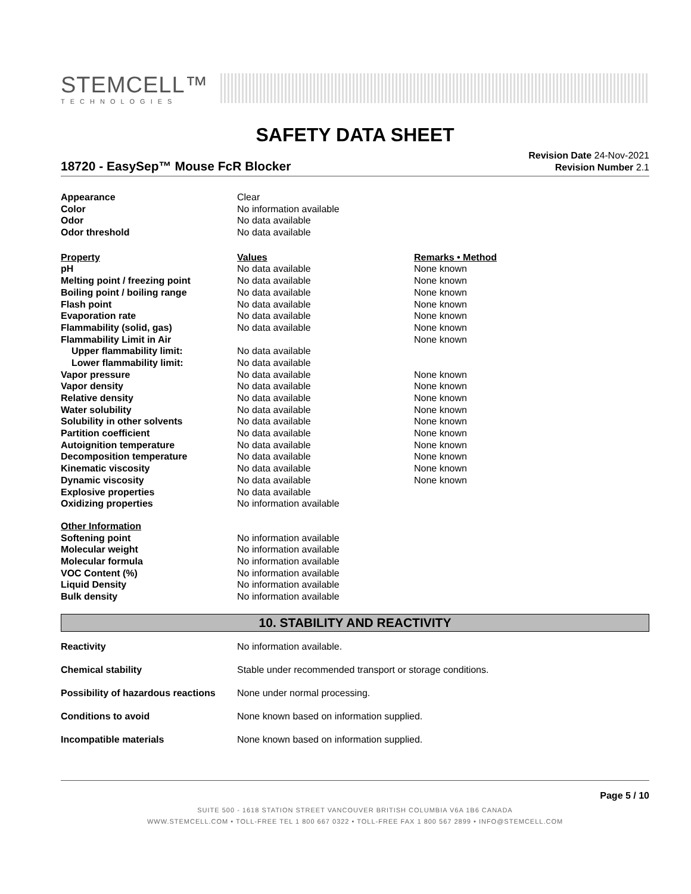STEMCELL™
TECHNOLOGIES
SAFETY DATA SHEET
18720 - EasySep™ Mouse FcR Blocker
Revision Date 24-Nov-2021
Revision Number 2.1
| Appearance | Clear |
| Color | No information available |
| Odor | No data available |
| Odor threshold | No data available |
| Property | Values | Remarks • Method |
| --- | --- | --- |
| pH | No data available | None known |
| Melting point / freezing point | No data available | None known |
| Boiling point / boiling range | No data available | None known |
| Flash point | No data available | None known |
| Evaporation rate | No data available | None known |
| Flammability (solid, gas) | No data available | None known |
| Flammability Limit in Air | | None known |
| Upper flammability limit: | No data available | |
| Lower flammability limit: | No data available | |
| Vapor pressure | No data available | None known |
| Vapor density | No data available | None known |
| Relative density | No data available | None known |
| Water solubility | No data available | None known |
| Solubility in other solvents | No data available | None known |
| Partition coefficient | No data available | None known |
| Autoignition temperature | No data available | None known |
| Decomposition temperature | No data available | None known |
| Kinematic viscosity | No data available | None known |
| Dynamic viscosity | No data available | None known |
| Explosive properties | No data available | |
| Oxidizing properties | No information available | |
| Other Information | |
| --- | --- |
| Softening point | No information available |
| Molecular weight | No information available |
| Molecular formula | No information available |
| VOC Content (%) | No information available |
| Liquid Density | No information available |
| Bulk density | No information available |
10. STABILITY AND REACTIVITY
| Reactivity | No information available. |
| Chemical stability | Stable under recommended transport or storage conditions. |
| Possibility of hazardous reactions | None under normal processing. |
| Conditions to avoid | None known based on information supplied. |
| Incompatible materials | None known based on information supplied. |
Page 5 / 10
SUITE 500 - 1618 STATION STREET VANCOUVER BRITISH COLUMBIA V6A 1B6 CANADA
WWW.STEMCELL.COM • TOLL-FREE TEL 1 800 667 0322 • TOLL-FREE FAX 1 800 567 2899 • INFO@STEMCELL.COM